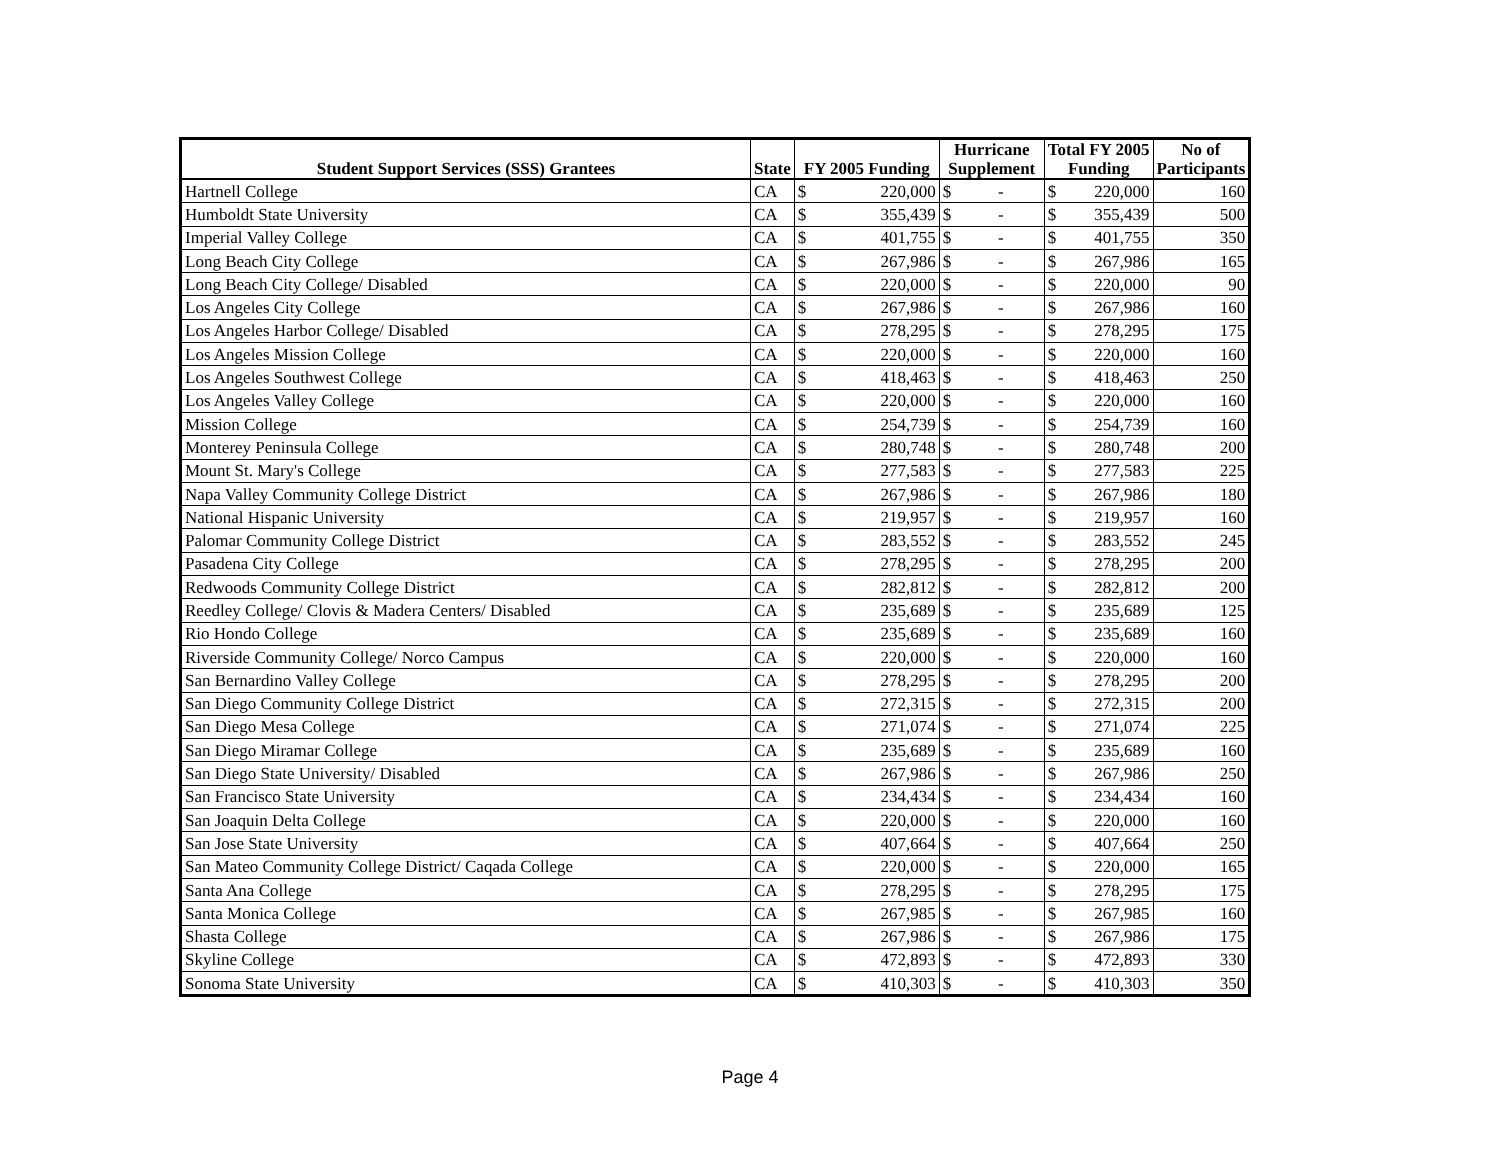| Student Support Services (SSS) Grantees | State | FY 2005 Funding | | Hurricane Supplement | | Total FY 2005 Funding | | No of Participants |
| --- | --- | --- | --- | --- | --- | --- | --- | --- |
| Hartnell College | CA | $ | 220,000 | $ | - | $ | 220,000 | 160 |
| Humboldt State University | CA | $ | 355,439 | $ | - | $ | 355,439 | 500 |
| Imperial Valley College | CA | $ | 401,755 | $ | - | $ | 401,755 | 350 |
| Long Beach City College | CA | $ | 267,986 | $ | - | $ | 267,986 | 165 |
| Long Beach City College/ Disabled | CA | $ | 220,000 | $ | - | $ | 220,000 | 90 |
| Los Angeles City College | CA | $ | 267,986 | $ | - | $ | 267,986 | 160 |
| Los Angeles Harbor College/ Disabled | CA | $ | 278,295 | $ | - | $ | 278,295 | 175 |
| Los Angeles Mission College | CA | $ | 220,000 | $ | - | $ | 220,000 | 160 |
| Los Angeles Southwest College | CA | $ | 418,463 | $ | - | $ | 418,463 | 250 |
| Los Angeles Valley College | CA | $ | 220,000 | $ | - | $ | 220,000 | 160 |
| Mission College | CA | $ | 254,739 | $ | - | $ | 254,739 | 160 |
| Monterey Peninsula College | CA | $ | 280,748 | $ | - | $ | 280,748 | 200 |
| Mount St. Mary's College | CA | $ | 277,583 | $ | - | $ | 277,583 | 225 |
| Napa Valley Community College District | CA | $ | 267,986 | $ | - | $ | 267,986 | 180 |
| National Hispanic University | CA | $ | 219,957 | $ | - | $ | 219,957 | 160 |
| Palomar Community College District | CA | $ | 283,552 | $ | - | $ | 283,552 | 245 |
| Pasadena City College | CA | $ | 278,295 | $ | - | $ | 278,295 | 200 |
| Redwoods Community College District | CA | $ | 282,812 | $ | - | $ | 282,812 | 200 |
| Reedley College/ Clovis & Madera Centers/ Disabled | CA | $ | 235,689 | $ | - | $ | 235,689 | 125 |
| Rio Hondo College | CA | $ | 235,689 | $ | - | $ | 235,689 | 160 |
| Riverside Community College/ Norco Campus | CA | $ | 220,000 | $ | - | $ | 220,000 | 160 |
| San Bernardino Valley College | CA | $ | 278,295 | $ | - | $ | 278,295 | 200 |
| San Diego Community College District | CA | $ | 272,315 | $ | - | $ | 272,315 | 200 |
| San Diego Mesa College | CA | $ | 271,074 | $ | - | $ | 271,074 | 225 |
| San Diego Miramar College | CA | $ | 235,689 | $ | - | $ | 235,689 | 160 |
| San Diego State University/ Disabled | CA | $ | 267,986 | $ | - | $ | 267,986 | 250 |
| San Francisco State University | CA | $ | 234,434 | $ | - | $ | 234,434 | 160 |
| San Joaquin Delta College | CA | $ | 220,000 | $ | - | $ | 220,000 | 160 |
| San Jose State University | CA | $ | 407,664 | $ | - | $ | 407,664 | 250 |
| San Mateo Community College District/ Caqada College | CA | $ | 220,000 | $ | - | $ | 220,000 | 165 |
| Santa Ana College | CA | $ | 278,295 | $ | - | $ | 278,295 | 175 |
| Santa Monica College | CA | $ | 267,985 | $ | - | $ | 267,985 | 160 |
| Shasta College | CA | $ | 267,986 | $ | - | $ | 267,986 | 175 |
| Skyline College | CA | $ | 472,893 | $ | - | $ | 472,893 | 330 |
| Sonoma State University | CA | $ | 410,303 | $ | - | $ | 410,303 | 350 |
Page 4